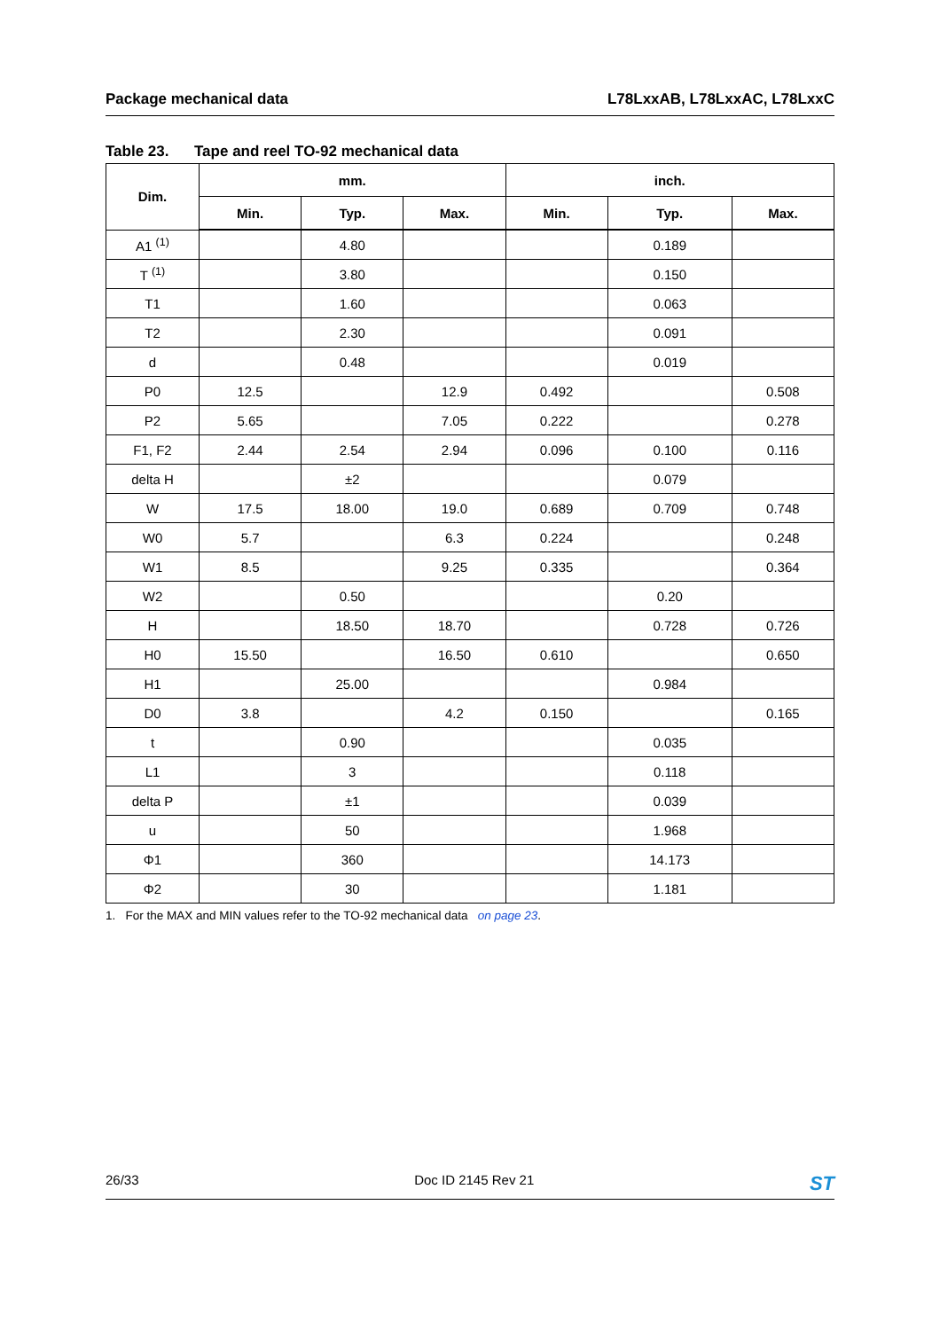Package mechanical data L78LxxAB, L78LxxAC, L78LxxC
Table 23. Tape and reel TO-92 mechanical data
| Dim. | mm. | | | inch. | | |
| --- | --- | --- | --- | --- | --- | --- |
| | Min. | Typ. | Max. | Min. | Typ. | Max. |
| A1 <sup>(1)</sup> | | 4.80 | | | 0.189 | |
| T <sup>(1)</sup> | | 3.80 | | | 0.150 | |
| T1 | | 1.60 | | | 0.063 | |
| T2 | | 2.30 | | | 0.091 | |
| d | | 0.48 | | | 0.019 | |
| P0 | 12.5 | | 12.9 | 0.492 | | 0.508 |
| P2 | 5.65 | | 7.05 | 0.222 | | 0.278 |
| F1, F2 | 2.44 | 2.54 | 2.94 | 0.096 | 0.100 | 0.116 |
| delta H | | ±2 | | | 0.079 | |
| W | 17.5 | 18.00 | 19.0 | 0.689 | 0.709 | 0.748 |
| W0 | 5.7 | | 6.3 | 0.224 | | 0.248 |
| W1 | 8.5 | | 9.25 | 0.335 | | 0.364 |
| W2 | | 0.50 | | | 0.20 | |
| H | | 18.50 | 18.70 | | 0.728 | 0.726 |
| H0 | 15.50 | | 16.50 | 0.610 | | 0.650 |
| H1 | | 25.00 | | | 0.984 | |
| D0 | 3.8 | | 4.2 | 0.150 | | 0.165 |
| t | | 0.90 | | | 0.035 | |
| L1 | | 3 | | | 0.118 | |
| delta P | | ±1 | | | 0.039 | |
| u | | 50 | | | 1.968 | |
| Φ1 | | 360 | | | 14.173 | |
| Φ2 | | 30 | | | 1.181 | |
1. For the MAX and MIN values refer to the TO-92 mechanical data on page 23.
26/33 Doc ID 2145 Rev 21
ST